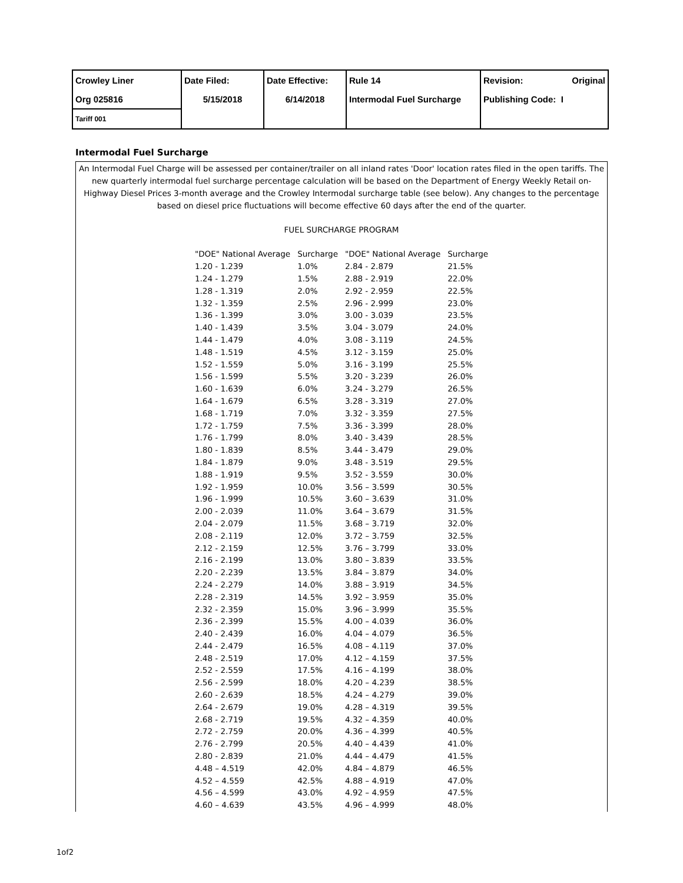| Crowley Liner | Date Filed: | Date Effective: | Rule 14 | Revision: Original |
| Org 025816 | 5/15/2018 | 6/14/2018 | Intermodal Fuel Surcharge | Publishing Code: I |
| Tariff 001 | | | | |
Intermodal Fuel Surcharge
An Intermodal Fuel Charge will be assessed per container/trailer on all inland rates 'Door' location rates filed in the open tariffs. The new quarterly intermodal fuel surcharge percentage calculation will be based on the Department of Energy Weekly Retail on-Highway Diesel Prices 3-month average and the Crowley Intermodal surcharge table (see below). Any changes to the percentage based on diesel price fluctuations will become effective 60 days after the end of the quarter.
FUEL SURCHARGE PROGRAM
| "DOE" National Average | Surcharge | "DOE" National Average | Surcharge |
| --- | --- | --- | --- |
| 1.20 - 1.239 | 1.0% | 2.84 - 2.879 | 21.5% |
| 1.24 - 1.279 | 1.5% | 2.88 - 2.919 | 22.0% |
| 1.28 - 1.319 | 2.0% | 2.92 - 2.959 | 22.5% |
| 1.32 - 1.359 | 2.5% | 2.96 - 2.999 | 23.0% |
| 1.36 - 1.399 | 3.0% | 3.00 - 3.039 | 23.5% |
| 1.40 - 1.439 | 3.5% | 3.04 - 3.079 | 24.0% |
| 1.44 - 1.479 | 4.0% | 3.08 - 3.119 | 24.5% |
| 1.48 - 1.519 | 4.5% | 3.12 - 3.159 | 25.0% |
| 1.52 - 1.559 | 5.0% | 3.16 - 3.199 | 25.5% |
| 1.56 - 1.599 | 5.5% | 3.20 - 3.239 | 26.0% |
| 1.60 - 1.639 | 6.0% | 3.24 - 3.279 | 26.5% |
| 1.64 - 1.679 | 6.5% | 3.28 - 3.319 | 27.0% |
| 1.68 - 1.719 | 7.0% | 3.32 - 3.359 | 27.5% |
| 1.72 - 1.759 | 7.5% | 3.36 - 3.399 | 28.0% |
| 1.76 - 1.799 | 8.0% | 3.40 - 3.439 | 28.5% |
| 1.80 - 1.839 | 8.5% | 3.44 - 3.479 | 29.0% |
| 1.84 - 1.879 | 9.0% | 3.48 - 3.519 | 29.5% |
| 1.88 - 1.919 | 9.5% | 3.52 - 3.559 | 30.0% |
| 1.92 - 1.959 | 10.0% | 3.56 – 3.599 | 30.5% |
| 1.96 - 1.999 | 10.5% | 3.60 – 3.639 | 31.0% |
| 2.00 - 2.039 | 11.0% | 3.64 – 3.679 | 31.5% |
| 2.04 - 2.079 | 11.5% | 3.68 – 3.719 | 32.0% |
| 2.08 - 2.119 | 12.0% | 3.72 – 3.759 | 32.5% |
| 2.12 - 2.159 | 12.5% | 3.76 – 3.799 | 33.0% |
| 2.16 - 2.199 | 13.0% | 3.80 – 3.839 | 33.5% |
| 2.20 - 2.239 | 13.5% | 3.84 – 3.879 | 34.0% |
| 2.24 - 2.279 | 14.0% | 3.88 – 3.919 | 34.5% |
| 2.28 - 2.319 | 14.5% | 3.92 – 3.959 | 35.0% |
| 2.32 - 2.359 | 15.0% | 3.96 – 3.999 | 35.5% |
| 2.36 - 2.399 | 15.5% | 4.00 – 4.039 | 36.0% |
| 2.40 - 2.439 | 16.0% | 4.04 – 4.079 | 36.5% |
| 2.44 - 2.479 | 16.5% | 4.08 – 4.119 | 37.0% |
| 2.48 - 2.519 | 17.0% | 4.12 – 4.159 | 37.5% |
| 2.52 - 2.559 | 17.5% | 4.16 – 4.199 | 38.0% |
| 2.56 - 2.599 | 18.0% | 4.20 – 4.239 | 38.5% |
| 2.60 - 2.639 | 18.5% | 4.24 – 4.279 | 39.0% |
| 2.64 - 2.679 | 19.0% | 4.28 – 4.319 | 39.5% |
| 2.68 - 2.719 | 19.5% | 4.32 – 4.359 | 40.0% |
| 2.72 - 2.759 | 20.0% | 4.36 – 4.399 | 40.5% |
| 2.76 - 2.799 | 20.5% | 4.40 – 4.439 | 41.0% |
| 2.80 - 2.839 | 21.0% | 4.44 – 4.479 | 41.5% |
| 4.48 – 4.519 | 42.0% | 4.84 – 4.879 | 46.5% |
| 4.52 – 4.559 | 42.5% | 4.88 – 4.919 | 47.0% |
| 4.56 – 4.599 | 43.0% | 4.92 – 4.959 | 47.5% |
| 4.60 – 4.639 | 43.5% | 4.96 – 4.999 | 48.0% |
1of2